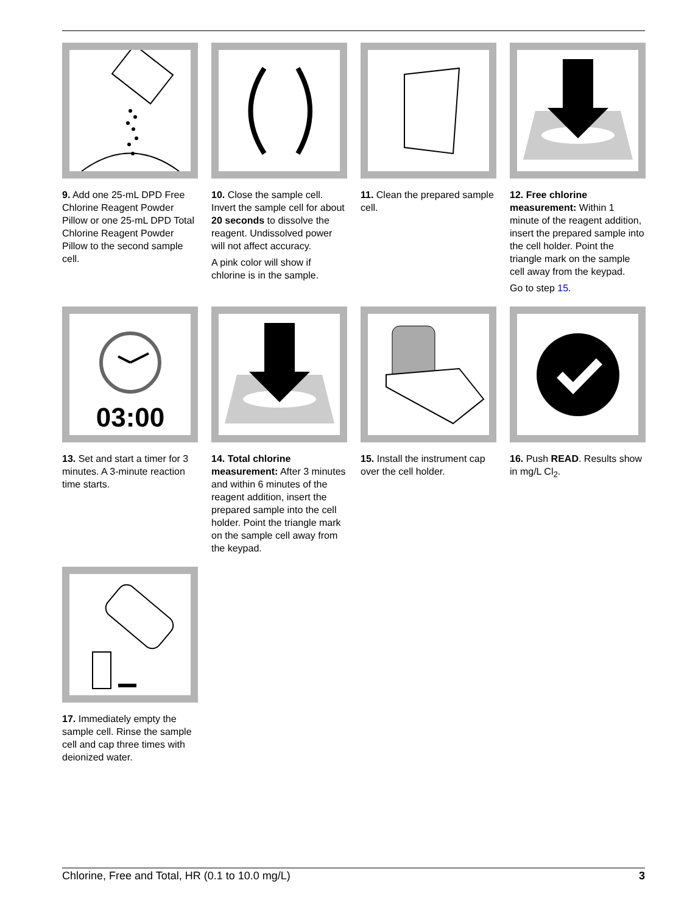9. Add one 25-mL DPD Free Chlorine Reagent Powder Pillow or one 25-mL DPD Total Chlorine Reagent Powder Pillow to the second sample cell.
10. Close the sample cell. Invert the sample cell for about 20 seconds to dissolve the reagent. Undissolved power will not affect accuracy.
A pink color will show if chlorine is in the sample.
11. Clean the prepared sample cell.
12. Free chlorine measurement: Within 1 minute of the reagent addition, insert the prepared sample into the cell holder. Point the triangle mark on the sample cell away from the keypad.
Go to step 15.
03:00
13. Set and start a timer for 3 minutes. A 3-minute reaction time starts.
14. Total chlorine measurement: After 3 minutes and within 6 minutes of the reagent addition, insert the prepared sample into the cell holder. Point the triangle mark on the sample cell away from the keypad.
15. Install the instrument cap over the cell holder.
16. Push READ. Results show in mg/L Cl<sub>2</sub>.
17. Immediately empty the sample cell. Rinse the sample cell and cap three times with deionized water.
Chlorine, Free and Total, HR (0.1 to 10.0 mg/L) 3